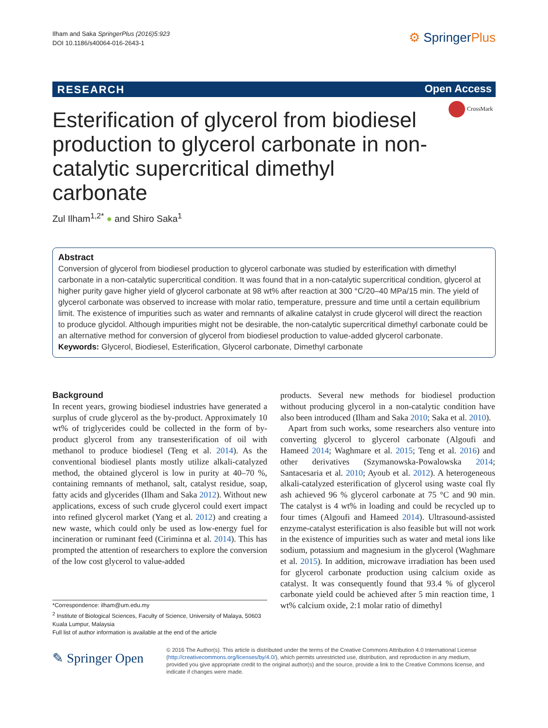Ilham and Saka SpringerPlus (2016)5:923
DOI 10.1186/s40064-016-2643-1
⚙ SpringerPlus
RESEARCH Open Access
CrossMark
Esterification of glycerol from biodiesel production to glycerol carbonate in non-catalytic supercritical dimethyl carbonate
Zul Ilham<sup>1,2*</sup> ● and Shiro Saka<sup>1</sup>
Abstract
Conversion of glycerol from biodiesel production to glycerol carbonate was studied by esterification with dimethyl carbonate in a non-catalytic supercritical condition. It was found that in a non-catalytic supercritical condition, glycerol at higher purity gave higher yield of glycerol carbonate at 98 wt% after reaction at 300 °C/20–40 MPa/15 min. The yield of glycerol carbonate was observed to increase with molar ratio, temperature, pressure and time until a certain equilibrium limit. The existence of impurities such as water and remnants of alkaline catalyst in crude glycerol will direct the reaction to produce glycidol. Although impurities might not be desirable, the non-catalytic supercritical dimethyl carbonate could be an alternative method for conversion of glycerol from biodiesel production to value-added glycerol carbonate.
Keywords: Glycerol, Biodiesel, Esterification, Glycerol carbonate, Dimethyl carbonate
Background
In recent years, growing biodiesel industries have generated a surplus of crude glycerol as the by-product. Approximately 10 wt% of triglycerides could be collected in the form of by-product glycerol from any transesterification of oil with methanol to produce biodiesel (Teng et al. 2014). As the conventional biodiesel plants mostly utilize alkali-catalyzed method, the obtained glycerol is low in purity at 40–70 %, containing remnants of methanol, salt, catalyst residue, soap, fatty acids and glycerides (Ilham and Saka 2012). Without new applications, excess of such crude glycerol could exert impact into refined glycerol market (Yang et al. 2012) and creating a new waste, which could only be used as low-energy fuel for incineration or ruminant feed (Ciriminna et al. 2014). This has prompted the attention of researchers to explore the conversion of the low cost glycerol to value-added
products. Several new methods for biodiesel production without producing glycerol in a non-catalytic condition have also been introduced (Ilham and Saka 2010; Saka et al. 2010).
Apart from such works, some researchers also venture into converting glycerol to glycerol carbonate (Algoufi and Hameed 2014; Waghmare et al. 2015; Teng et al. 2016) and other derivatives (Szymanowska-Powalowska 2014; Santacesaria et al. 2010; Ayoub et al. 2012). A heterogeneous alkali-catalyzed esterification of glycerol using waste coal fly ash achieved 96 % glycerol carbonate at 75 °C and 90 min. The catalyst is 4 wt% in loading and could be recycled up to four times (Algoufi and Hameed 2014). Ultrasound-assisted enzyme-catalyst esterification is also feasible but will not work in the existence of impurities such as water and metal ions like sodium, potassium and magnesium in the glycerol (Waghmare et al. 2015). In addition, microwave irradiation has been used for glycerol carbonate production using calcium oxide as catalyst. It was consequently found that 93.4 % of glycerol carbonate yield could be achieved after 5 min reaction time, 1 wt% calcium oxide, 2:1 molar ratio of dimethyl
*Correspondence: ilham@um.edu.my
<sup>2</sup> Institute of Biological Sciences, Faculty of Science, University of Malaya, 50603 Kuala Lumpur, Malaysia
Full list of author information is available at the end of the article
✎ Springer Open
© 2016 The Author(s). This article is distributed under the terms of the Creative Commons Attribution 4.0 International License (http://creativecommons.org/licenses/by/4.0/), which permits unrestricted use, distribution, and reproduction in any medium, provided you give appropriate credit to the original author(s) and the source, provide a link to the Creative Commons license, and indicate if changes were made.